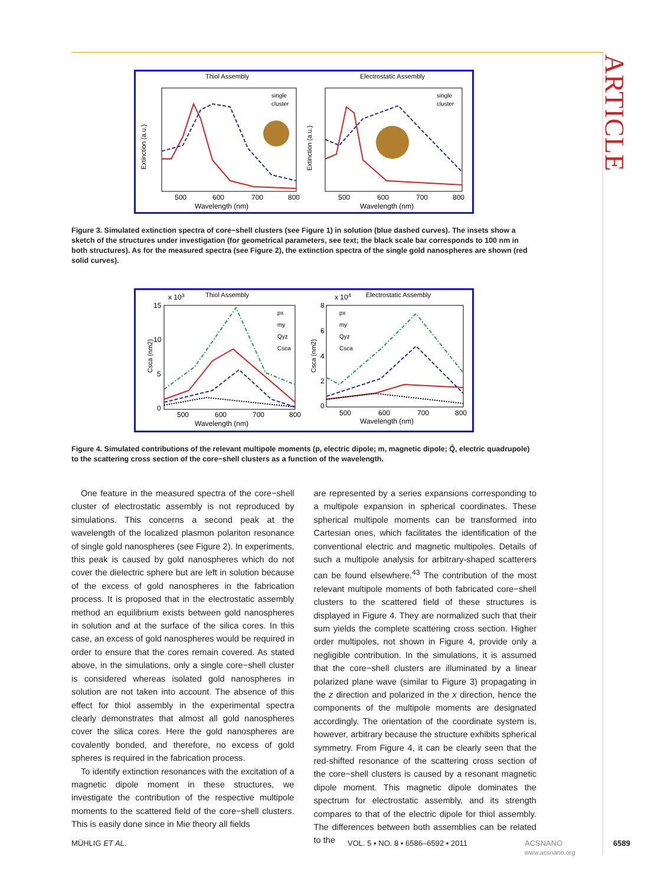ARTICLE
Thiol Assembly
Extinction (a.u.)
Wavelength (nm)
500
600
700
800
single
cluster
Electrostatic Assembly
Extinction (a.u.)
Wavelength (nm)
500
600
700
800
single
cluster
Figure 3. Simulated extinction spectra of core−shell clusters (see Figure 1) in solution (blue dashed curves). The insets show a sketch of the structures under investigation (for geometrical parameters, see text; the black scale bar corresponds to 100 nm in both structures). As for the measured spectra (see Figure 2), the extinction spectra of the single gold nanospheres are shown (red solid curves).
x 103
Thiol Assembly
15
10
5
0
500
600
700
800
Wavelength (nm)
Csca (nm2)
px
my
Qyz
Csca
x 104
Electrostatic Assembly
8
6
4
2
0
500
600
700
800
Wavelength (nm)
Csca (nm2)
px
my
Qyz
Csca
Figure 4. Simulated contributions of the relevant multipole moments (p, electric dipole; m, magnetic dipole; Q̂, electric quadrupole) to the scattering cross section of the core−shell clusters as a function of the wavelength.
One feature in the measured spectra of the core−shell cluster of electrostatic assembly is not reproduced by simulations. This concerns a second peak at the wavelength of the localized plasmon polariton resonance of single gold nanospheres (see Figure 2). In experiments, this peak is caused by gold nanospheres which do not cover the dielectric sphere but are left in solution because of the excess of gold nanospheres in the fabrication process. It is proposed that in the electrostatic assembly method an equilibrium exists between gold nanospheres in solution and at the surface of the silica cores. In this case, an excess of gold nanospheres would be required in order to ensure that the cores remain covered. As stated above, in the simulations, only a single core−shell cluster is considered whereas isolated gold nanospheres in solution are not taken into account. The absence of this effect for thiol assembly in the experimental spectra clearly demonstrates that almost all gold nanospheres cover the silica cores. Here the gold nanospheres are covalently bonded, and therefore, no excess of gold spheres is required in the fabrication process.
To identify extinction resonances with the excitation of a magnetic dipole moment in these structures, we investigate the contribution of the respective multipole moments to the scattered field of the core−shell clusters. This is easily done since in Mie theory all fields
are represented by a series expansions corresponding to a multipole expansion in spherical coordinates. These spherical multipole moments can be transformed into Cartesian ones, which facilitates the identification of the conventional electric and magnetic multipoles. Details of such a multipole analysis for arbitrary-shaped scatterers can be found elsewhere.<sup>43</sup> The contribution of the most relevant multipole moments of both fabricated core−shell clusters to the scattered field of these structures is displayed in Figure 4. They are normalized such that their sum yields the complete scattering cross section. Higher order multipoles, not shown in Figure 4, provide only a negligible contribution. In the simulations, it is assumed that the core−shell clusters are illuminated by a linear polarized plane wave (similar to Figure 3) propagating in the z direction and polarized in the x direction, hence the components of the multipole moments are designated accordingly. The orientation of the coordinate system is, however, arbitrary because the structure exhibits spherical symmetry. From Figure 4, it can be clearly seen that the red-shifted resonance of the scattering cross section of the core−shell clusters is caused by a resonant magnetic dipole moment. This magnetic dipole dominates the spectrum for electrostatic assembly, and its strength compares to that of the electric dipole for thiol assembly. The differences between both assemblies can be related to the
MÜHLIG ET AL. VOL. 5 ▪ NO. 8 ▪ 6586–6592 ▪ 2011 ACSNANO
www.acsnano.org 6589